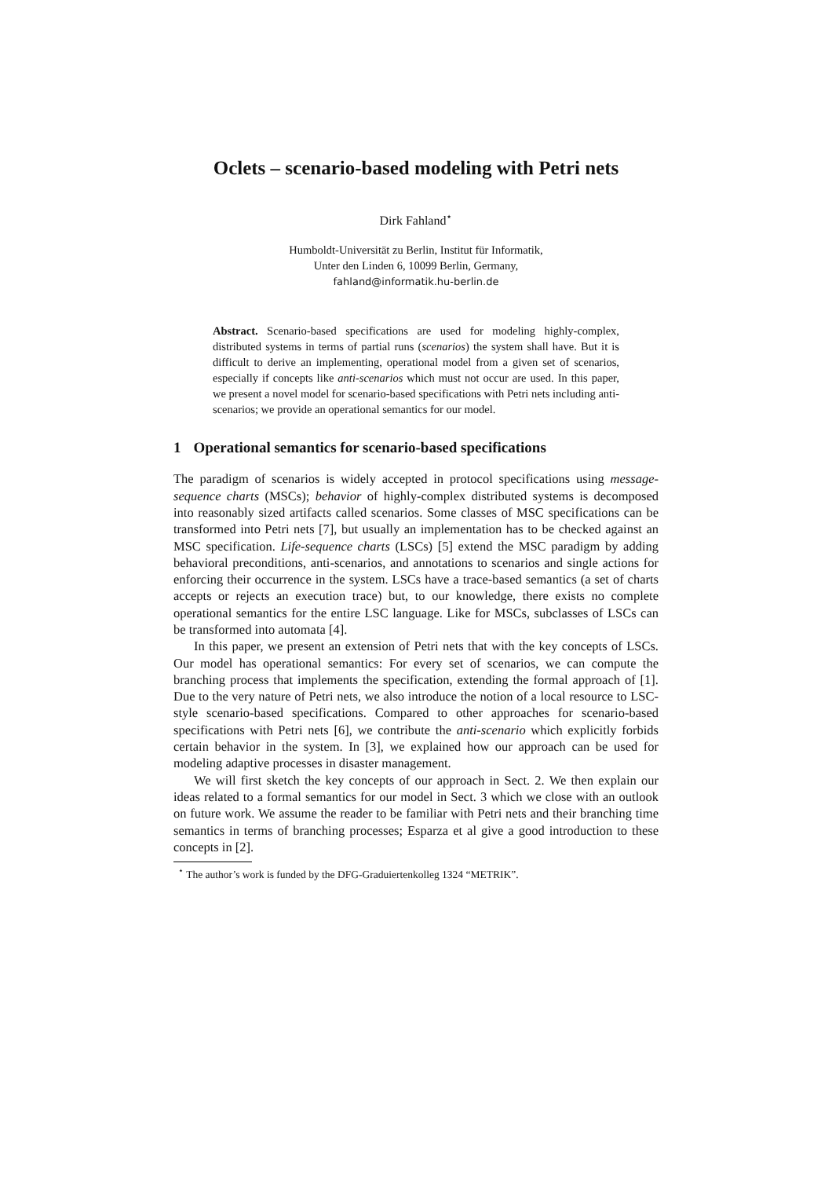Oclets – scenario-based modeling with Petri nets
Dirk Fahland<sup>⋆</sup>
Humboldt-Universität zu Berlin, Institut für Informatik,
Unter den Linden 6, 10099 Berlin, Germany,
fahland@informatik.hu-berlin.de
Abstract. Scenario-based specifications are used for modeling highly-complex, distributed systems in terms of partial runs (scenarios) the system shall have. But it is difficult to derive an implementing, operational model from a given set of scenarios, especially if concepts like anti-scenarios which must not occur are used. In this paper, we present a novel model for scenario-based specifications with Petri nets including anti-scenarios; we provide an operational semantics for our model.
1 Operational semantics for scenario-based specifications
The paradigm of scenarios is widely accepted in protocol specifications using message-sequence charts (MSCs); behavior of highly-complex distributed systems is decomposed into reasonably sized artifacts called scenarios. Some classes of MSC specifications can be transformed into Petri nets [7], but usually an implementation has to be checked against an MSC specification. Life-sequence charts (LSCs) [5] extend the MSC paradigm by adding behavioral preconditions, anti-scenarios, and annotations to scenarios and single actions for enforcing their occurrence in the system. LSCs have a trace-based semantics (a set of charts accepts or rejects an execution trace) but, to our knowledge, there exists no complete operational semantics for the entire LSC language. Like for MSCs, subclasses of LSCs can be transformed into automata [4].
In this paper, we present an extension of Petri nets that with the key concepts of LSCs. Our model has operational semantics: For every set of scenarios, we can compute the branching process that implements the specification, extending the formal approach of [1]. Due to the very nature of Petri nets, we also introduce the notion of a local resource to LSC-style scenario-based specifications. Compared to other approaches for scenario-based specifications with Petri nets [6], we contribute the anti-scenario which explicitly forbids certain behavior in the system. In [3], we explained how our approach can be used for modeling adaptive processes in disaster management.
We will first sketch the key concepts of our approach in Sect. 2. We then explain our ideas related to a formal semantics for our model in Sect. 3 which we close with an outlook on future work. We assume the reader to be familiar with Petri nets and their branching time semantics in terms of branching processes; Esparza et al give a good introduction to these concepts in [2].
<sup>⋆</sup> The author’s work is funded by the DFG-Graduiertenkolleg 1324 “METRIK”.